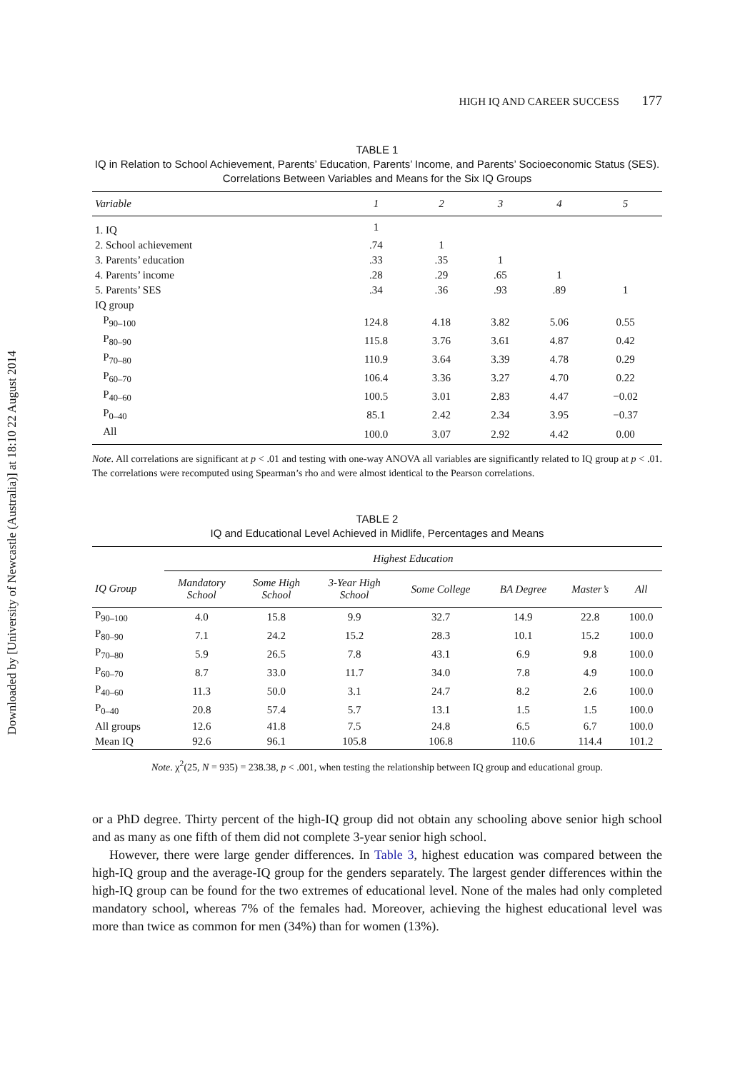Downloaded by [University of Newcastle (Australia)] at 18:10 22 August 2014
HIGH IQ AND CAREER SUCCESS 177
TABLE 1
IQ in Relation to School Achievement, Parents’ Education, Parents’ Income, and Parents’ Socioeconomic Status (SES). Correlations Between Variables and Means for the Six IQ Groups
| Variable | 1 | 2 | 3 | 4 | 5 |
| --- | --- | --- | --- | --- | --- |
| 1. IQ | 1 | | | | |
| 2. School achievement | .74 | 1 | | | |
| 3. Parents’ education | .33 | .35 | 1 | | |
| 4. Parents’ income | .28 | .29 | .65 | 1 | |
| 5. Parents’ SES | .34 | .36 | .93 | .89 | 1 |
| IQ group | | | | | |
| P<sub>90–100</sub> | 124.8 | 4.18 | 3.82 | 5.06 | 0.55 |
| P<sub>80–90</sub> | 115.8 | 3.76 | 3.61 | 4.87 | 0.42 |
| P<sub>70–80</sub> | 110.9 | 3.64 | 3.39 | 4.78 | 0.29 |
| P<sub>60–70</sub> | 106.4 | 3.36 | 3.27 | 4.70 | 0.22 |
| P<sub>40–60</sub> | 100.5 | 3.01 | 2.83 | 4.47 | −0.02 |
| P<sub>0–40</sub> | 85.1 | 2.42 | 2.34 | 3.95 | −0.37 |
| All | 100.0 | 3.07 | 2.92 | 4.42 | 0.00 |
Note. All correlations are significant at p < .01 and testing with one-way ANOVA all variables are significantly related to IQ group at p < .01. The correlations were recomputed using Spearman’s rho and were almost identical to the Pearson correlations.
TABLE 2
IQ and Educational Level Achieved in Midlife, Percentages and Means
| | Highest Education | | | | | | |
| --- | --- | --- | --- | --- | --- | --- | --- |
| IQ Group | Mandatory School | Some High School | 3-Year High School | Some College | BA Degree | Master’s | All |
| P<sub>90–100</sub> | 4.0 | 15.8 | 9.9 | 32.7 | 14.9 | 22.8 | 100.0 |
| P<sub>80–90</sub> | 7.1 | 24.2 | 15.2 | 28.3 | 10.1 | 15.2 | 100.0 |
| P<sub>70–80</sub> | 5.9 | 26.5 | 7.8 | 43.1 | 6.9 | 9.8 | 100.0 |
| P<sub>60–70</sub> | 8.7 | 33.0 | 11.7 | 34.0 | 7.8 | 4.9 | 100.0 |
| P<sub>40–60</sub> | 11.3 | 50.0 | 3.1 | 24.7 | 8.2 | 2.6 | 100.0 |
| P<sub>0–40</sub> | 20.8 | 57.4 | 5.7 | 13.1 | 1.5 | 1.5 | 100.0 |
| All groups | 12.6 | 41.8 | 7.5 | 24.8 | 6.5 | 6.7 | 100.0 |
| Mean IQ | 92.6 | 96.1 | 105.8 | 106.8 | 110.6 | 114.4 | 101.2 |
Note. χ<sup>2</sup>(25, N = 935) = 238.38, p < .001, when testing the relationship between IQ group and educational group.
or a PhD degree. Thirty percent of the high-IQ group did not obtain any schooling above senior high school and as many as one fifth of them did not complete 3-year senior high school.
However, there were large gender differences. In Table 3, highest education was compared between the high-IQ group and the average-IQ group for the genders separately. The largest gender differences within the high-IQ group can be found for the two extremes of educational level. None of the males had only completed mandatory school, whereas 7% of the females had. Moreover, achieving the highest educational level was more than twice as common for men (34%) than for women (13%).